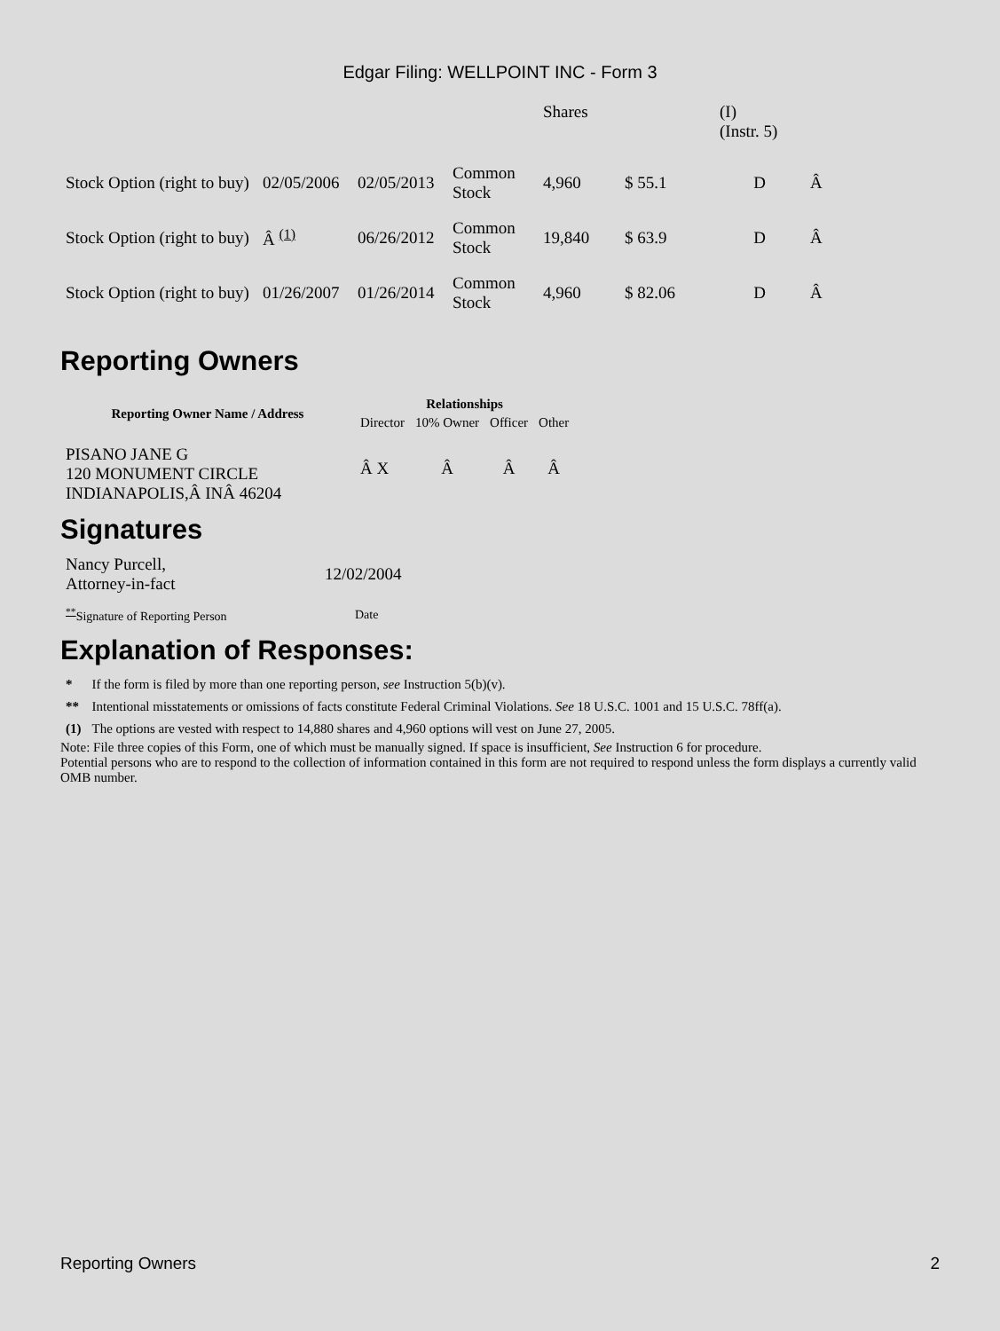Edgar Filing: WELLPOINT INC - Form 3
| | | | | Shares | | (I) (Instr. 5) | |
| Stock Option (right to buy) | 02/05/2006 | 02/05/2013 | Common Stock | 4,960 | $ 55.1 | D | Â |
| Stock Option (right to buy) | Â <sup>(1)</sup> | 06/26/2012 | Common Stock | 19,840 | $ 63.9 | D | Â |
| Stock Option (right to buy) | 01/26/2007 | 01/26/2014 | Common Stock | 4,960 | $ 82.06 | D | Â |
Reporting Owners
| Reporting Owner Name / Address | Relationships | | | |
| --- | --- | --- | --- | --- |
| | Director | 10% Owner | Officer | Other |
| PISANO JANE G 120 MONUMENT CIRCLE INDIANAPOLIS,Â INÂ 46204 | Â X | Â | Â | Â |
Signatures
| Nancy Purcell, Attorney-in-fact | 12/02/2004 |
| <sup>**</sup> Signature of Reporting Person | Date |
Explanation of Responses:
| * | If the form is filed by more than one reporting person, see Instruction 5(b)(v). |
| ** | Intentional misstatements or omissions of facts constitute Federal Criminal Violations. See 18 U.S.C. 1001 and 15 U.S.C. 78ff(a). |
| (1) | The options are vested with respect to 14,880 shares and 4,960 options will vest on June 27, 2005. |
Note: File three copies of this Form, one of which must be manually signed. If space is insufficient, See Instruction 6 for procedure.
Potential persons who are to respond to the collection of information contained in this form are not required to respond unless the form displays a currently valid OMB number.
Reporting Owners 2